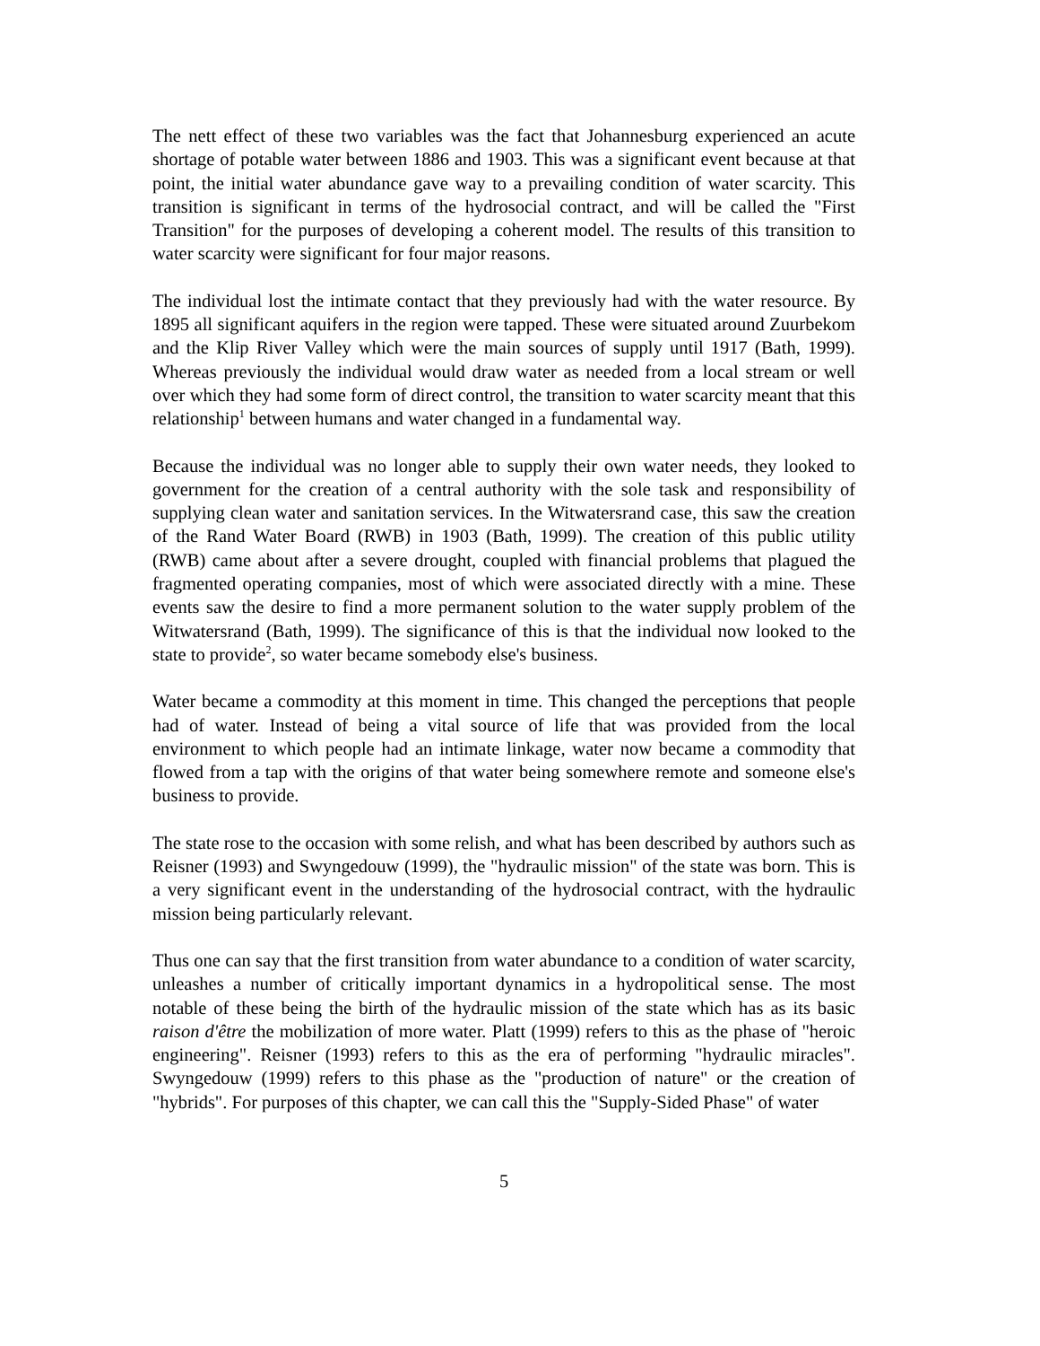The nett effect of these two variables was the fact that Johannesburg experienced an acute shortage of potable water between 1886 and 1903. This was a significant event because at that point, the initial water abundance gave way to a prevailing condition of water scarcity. This transition is significant in terms of the hydrosocial contract, and will be called the "First Transition" for the purposes of developing a coherent model. The results of this transition to water scarcity were significant for four major reasons.
The individual lost the intimate contact that they previously had with the water resource. By 1895 all significant aquifers in the region were tapped. These were situated around Zuurbekom and the Klip River Valley which were the main sources of supply until 1917 (Bath, 1999). Whereas previously the individual would draw water as needed from a local stream or well over which they had some form of direct control, the transition to water scarcity meant that this relationship<sup>1</sup> between humans and water changed in a fundamental way.
Because the individual was no longer able to supply their own water needs, they looked to government for the creation of a central authority with the sole task and responsibility of supplying clean water and sanitation services. In the Witwatersrand case, this saw the creation of the Rand Water Board (RWB) in 1903 (Bath, 1999). The creation of this public utility (RWB) came about after a severe drought, coupled with financial problems that plagued the fragmented operating companies, most of which were associated directly with a mine. These events saw the desire to find a more permanent solution to the water supply problem of the Witwatersrand (Bath, 1999). The significance of this is that the individual now looked to the state to provide<sup>2</sup>, so water became somebody else's business.
Water became a commodity at this moment in time. This changed the perceptions that people had of water. Instead of being a vital source of life that was provided from the local environment to which people had an intimate linkage, water now became a commodity that flowed from a tap with the origins of that water being somewhere remote and someone else's business to provide.
The state rose to the occasion with some relish, and what has been described by authors such as Reisner (1993) and Swyngedouw (1999), the "hydraulic mission" of the state was born. This is a very significant event in the understanding of the hydrosocial contract, with the hydraulic mission being particularly relevant.
Thus one can say that the first transition from water abundance to a condition of water scarcity, unleashes a number of critically important dynamics in a hydropolitical sense. The most notable of these being the birth of the hydraulic mission of the state which has as its basic raison d'être the mobilization of more water. Platt (1999) refers to this as the phase of "heroic engineering". Reisner (1993) refers to this as the era of performing "hydraulic miracles". Swyngedouw (1999) refers to this phase as the "production of nature" or the creation of "hybrids". For purposes of this chapter, we can call this the "Supply-Sided Phase" of water
5